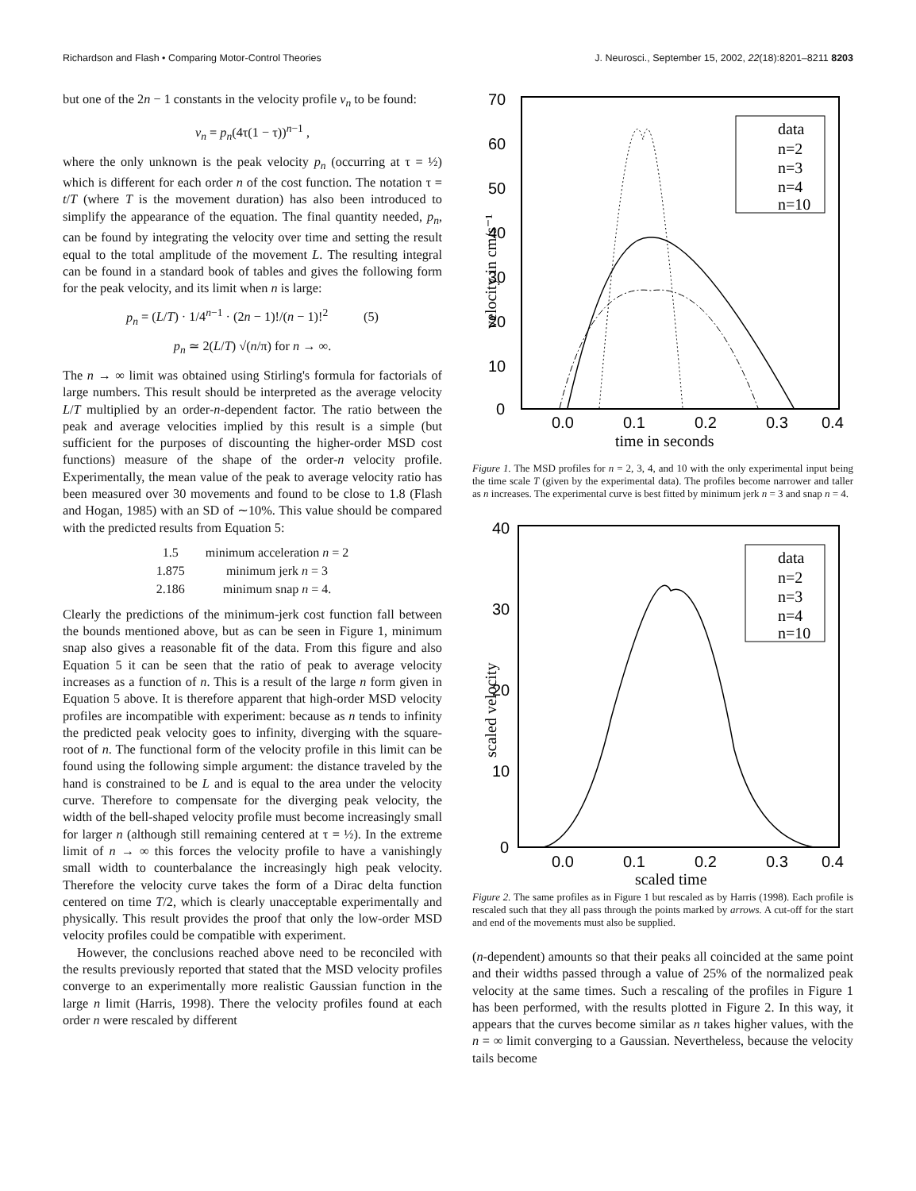Richardson and Flash • Comparing Motor-Control Theories J. Neurosci., September 15, 2002, 22(18):8201–8211 8203
but one of the 2n − 1 constants in the velocity profile v<sub>n</sub> to be found:
v<sub>n</sub> = p<sub>n</sub>(4τ(1 − τ))<sup>n−1</sup> ,
where the only unknown is the peak velocity p<sub>n</sub> (occurring at τ = ½) which is different for each order n of the cost function. The notation τ = t/T (where T is the movement duration) has also been introduced to simplify the appearance of the equation. The final quantity needed, p<sub>n</sub>, can be found by integrating the velocity over time and setting the result equal to the total amplitude of the movement L. The resulting integral can be found in a standard book of tables and gives the following form for the peak velocity, and its limit when n is large:
p<sub>n</sub> = (L/T) · 1/4<sup>n−1</sup> · (2n − 1)!/(n − 1)!<sup>2</sup> (5)
p<sub>n</sub> ≃ 2(L/T) √(n/π) for n → ∞.
The n → ∞ limit was obtained using Stirling's formula for factorials of large numbers. This result should be interpreted as the average velocity L/T multiplied by an order-n-dependent factor. The ratio between the peak and average velocities implied by this result is a simple (but sufficient for the purposes of discounting the higher-order MSD cost functions) measure of the shape of the order-n velocity profile. Experimentally, the mean value of the peak to average velocity ratio has been measured over 30 movements and found to be close to 1.8 (Flash and Hogan, 1985) with an SD of ∼10%. This value should be compared with the predicted results from Equation 5:
| 1.5 | minimum acceleration n = 2 |
| 1.875 | minimum jerk n = 3 |
| 2.186 | minimum snap n = 4. |
Clearly the predictions of the minimum-jerk cost function fall between the bounds mentioned above, but as can be seen in Figure 1, minimum snap also gives a reasonable fit of the data. From this figure and also Equation 5 it can be seen that the ratio of peak to average velocity increases as a function of n. This is a result of the large n form given in Equation 5 above. It is therefore apparent that high-order MSD velocity profiles are incompatible with experiment: because as n tends to infinity the predicted peak velocity goes to infinity, diverging with the square-root of n. The functional form of the velocity profile in this limit can be found using the following simple argument: the distance traveled by the hand is constrained to be L and is equal to the area under the velocity curve. Therefore to compensate for the diverging peak velocity, the width of the bell-shaped velocity profile must become increasingly small for larger n (although still remaining centered at τ = ½). In the extreme limit of n → ∞ this forces the velocity profile to have a vanishingly small width to counterbalance the increasingly high peak velocity. Therefore the velocity curve takes the form of a Dirac delta function centered on time T/2, which is clearly unacceptable experimentally and physically. This result provides the proof that only the low-order MSD velocity profiles could be compatible with experiment.
However, the conclusions reached above need to be reconciled with the results previously reported that stated that the MSD velocity profiles converge to an experimentally more realistic Gaussian function in the large n limit (Harris, 1998). There the velocity profiles found at each order n were rescaled by different
70
60
50
40
30
20
10
0
0.0
0.1
0.2
0.3
0.4
time in seconds
velocity in cm/s⁻¹
data
n=2
n=3
n=4
n=10
Figure 1. The MSD profiles for n = 2, 3, 4, and 10 with the only experimental input being the time scale T (given by the experimental data). The profiles become narrower and taller as n increases. The experimental curve is best fitted by minimum jerk n = 3 and snap n = 4.
40
30
20
10
0
0.0
0.1
0.2
0.3
0.4
scaled time
scaled velocity
data
n=2
n=3
n=4
n=10
Figure 2. The same profiles as in Figure 1 but rescaled as by Harris (1998). Each profile is rescaled such that they all pass through the points marked by arrows. A cut-off for the start and end of the movements must also be supplied.
(n-dependent) amounts so that their peaks all coincided at the same point and their widths passed through a value of 25% of the normalized peak velocity at the same times. Such a rescaling of the profiles in Figure 1 has been performed, with the results plotted in Figure 2. In this way, it appears that the curves become similar as n takes higher values, with the n = ∞ limit converging to a Gaussian. Nevertheless, because the velocity tails become